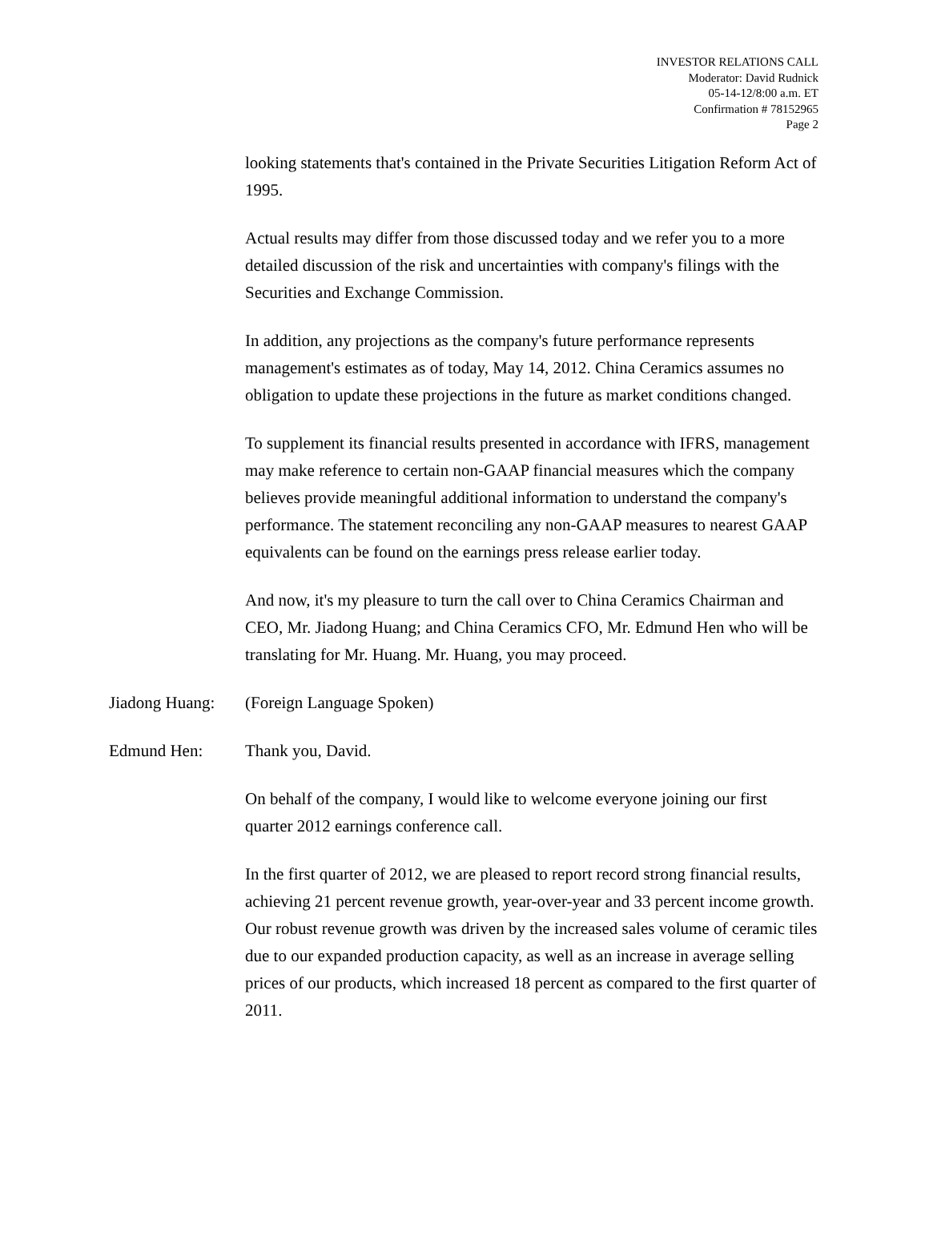INVESTOR RELATIONS CALL
Moderator: David Rudnick
05-14-12/8:00 a.m. ET
Confirmation # 78152965
Page 2
looking statements that's contained in the Private Securities Litigation Reform Act of 1995.
Actual results may differ from those discussed today and we refer you to a more detailed discussion of the risk and uncertainties with company's filings with the Securities and Exchange Commission.
In addition, any projections as the company's future performance represents management's estimates as of today, May 14, 2012. China Ceramics assumes no obligation to update these projections in the future as market conditions changed.
To supplement its financial results presented in accordance with IFRS, management may make reference to certain non-GAAP financial measures which the company believes provide meaningful additional information to understand the company's performance. The statement reconciling any non-GAAP measures to nearest GAAP equivalents can be found on the earnings press release earlier today.
And now, it's my pleasure to turn the call over to China Ceramics Chairman and CEO, Mr. Jiadong Huang; and China Ceramics CFO, Mr. Edmund Hen who will be translating for Mr. Huang. Mr. Huang, you may proceed.
Jiadong Huang:
(Foreign Language Spoken)
Edmund Hen: Thank you, David.
On behalf of the company, I would like to welcome everyone joining our first quarter 2012 earnings conference call.
In the first quarter of 2012, we are pleased to report record strong financial results, achieving 21 percent revenue growth, year-over-year and 33 percent income growth. Our robust revenue growth was driven by the increased sales volume of ceramic tiles due to our expanded production capacity, as well as an increase in average selling prices of our products, which increased 18 percent as compared to the first quarter of 2011.